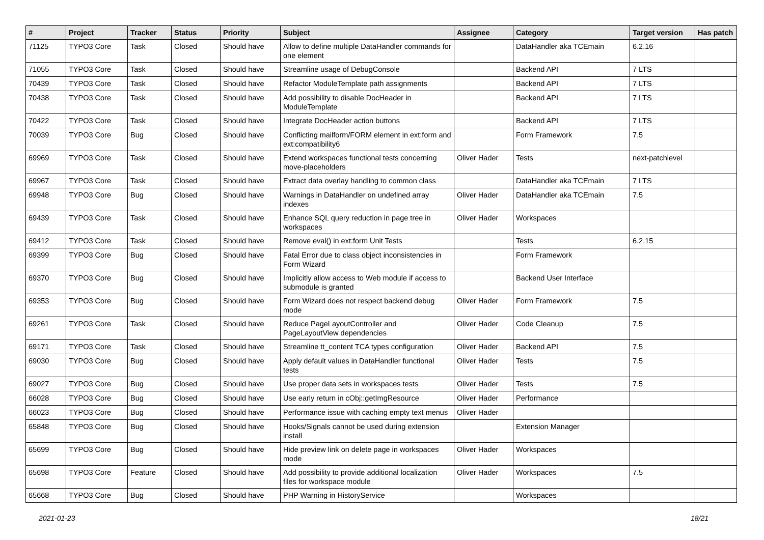| # | Project | Tracker | Status | Priority | Subject | Assignee | Category | Target version | Has patch |
| --- | --- | --- | --- | --- | --- | --- | --- | --- | --- |
| 71125 | TYPO3 Core | Task | Closed | Should have | Allow to define multiple DataHandler commands for one element | | DataHandler aka TCEmain | 6.2.16 | |
| 71055 | TYPO3 Core | Task | Closed | Should have | Streamline usage of DebugConsole | | Backend API | 7 LTS | |
| 70439 | TYPO3 Core | Task | Closed | Should have | Refactor ModuleTemplate path assignments | | Backend API | 7 LTS | |
| 70438 | TYPO3 Core | Task | Closed | Should have | Add possibility to disable DocHeader in ModuleTemplate | | Backend API | 7 LTS | |
| 70422 | TYPO3 Core | Task | Closed | Should have | Integrate DocHeader action buttons | | Backend API | 7 LTS | |
| 70039 | TYPO3 Core | Bug | Closed | Should have | Conflicting mailform/FORM element in ext:form and ext:compatibility6 | | Form Framework | 7.5 | |
| 69969 | TYPO3 Core | Task | Closed | Should have | Extend workspaces functional tests concerning move-placeholders | Oliver Hader | Tests | next-patchlevel | |
| 69967 | TYPO3 Core | Task | Closed | Should have | Extract data overlay handling to common class | | DataHandler aka TCEmain | 7 LTS | |
| 69948 | TYPO3 Core | Bug | Closed | Should have | Warnings in DataHandler on undefined array indexes | Oliver Hader | DataHandler aka TCEmain | 7.5 | |
| 69439 | TYPO3 Core | Task | Closed | Should have | Enhance SQL query reduction in page tree in workspaces | Oliver Hader | Workspaces | | |
| 69412 | TYPO3 Core | Task | Closed | Should have | Remove eval() in ext:form Unit Tests | | Tests | 6.2.15 | |
| 69399 | TYPO3 Core | Bug | Closed | Should have | Fatal Error due to class object inconsistencies in Form Wizard | | Form Framework | | |
| 69370 | TYPO3 Core | Bug | Closed | Should have | Implicitly allow access to Web module if access to submodule is granted | | Backend User Interface | | |
| 69353 | TYPO3 Core | Bug | Closed | Should have | Form Wizard does not respect backend debug mode | Oliver Hader | Form Framework | 7.5 | |
| 69261 | TYPO3 Core | Task | Closed | Should have | Reduce PageLayoutController and PageLayoutView dependencies | Oliver Hader | Code Cleanup | 7.5 | |
| 69171 | TYPO3 Core | Task | Closed | Should have | Streamline tt_content TCA types configuration | Oliver Hader | Backend API | 7.5 | |
| 69030 | TYPO3 Core | Bug | Closed | Should have | Apply default values in DataHandler functional tests | Oliver Hader | Tests | 7.5 | |
| 69027 | TYPO3 Core | Bug | Closed | Should have | Use proper data sets in workspaces tests | Oliver Hader | Tests | 7.5 | |
| 66028 | TYPO3 Core | Bug | Closed | Should have | Use early return in cObj::getImgResource | Oliver Hader | Performance | | |
| 66023 | TYPO3 Core | Bug | Closed | Should have | Performance issue with caching empty text menus | Oliver Hader | | | |
| 65848 | TYPO3 Core | Bug | Closed | Should have | Hooks/Signals cannot be used during extension install | | Extension Manager | | |
| 65699 | TYPO3 Core | Bug | Closed | Should have | Hide preview link on delete page in workspaces mode | Oliver Hader | Workspaces | | |
| 65698 | TYPO3 Core | Feature | Closed | Should have | Add possibility to provide additional localization files for workspace module | Oliver Hader | Workspaces | 7.5 | |
| 65668 | TYPO3 Core | Bug | Closed | Should have | PHP Warning in HistoryService | | Workspaces | | |
2021-01-23 18/21